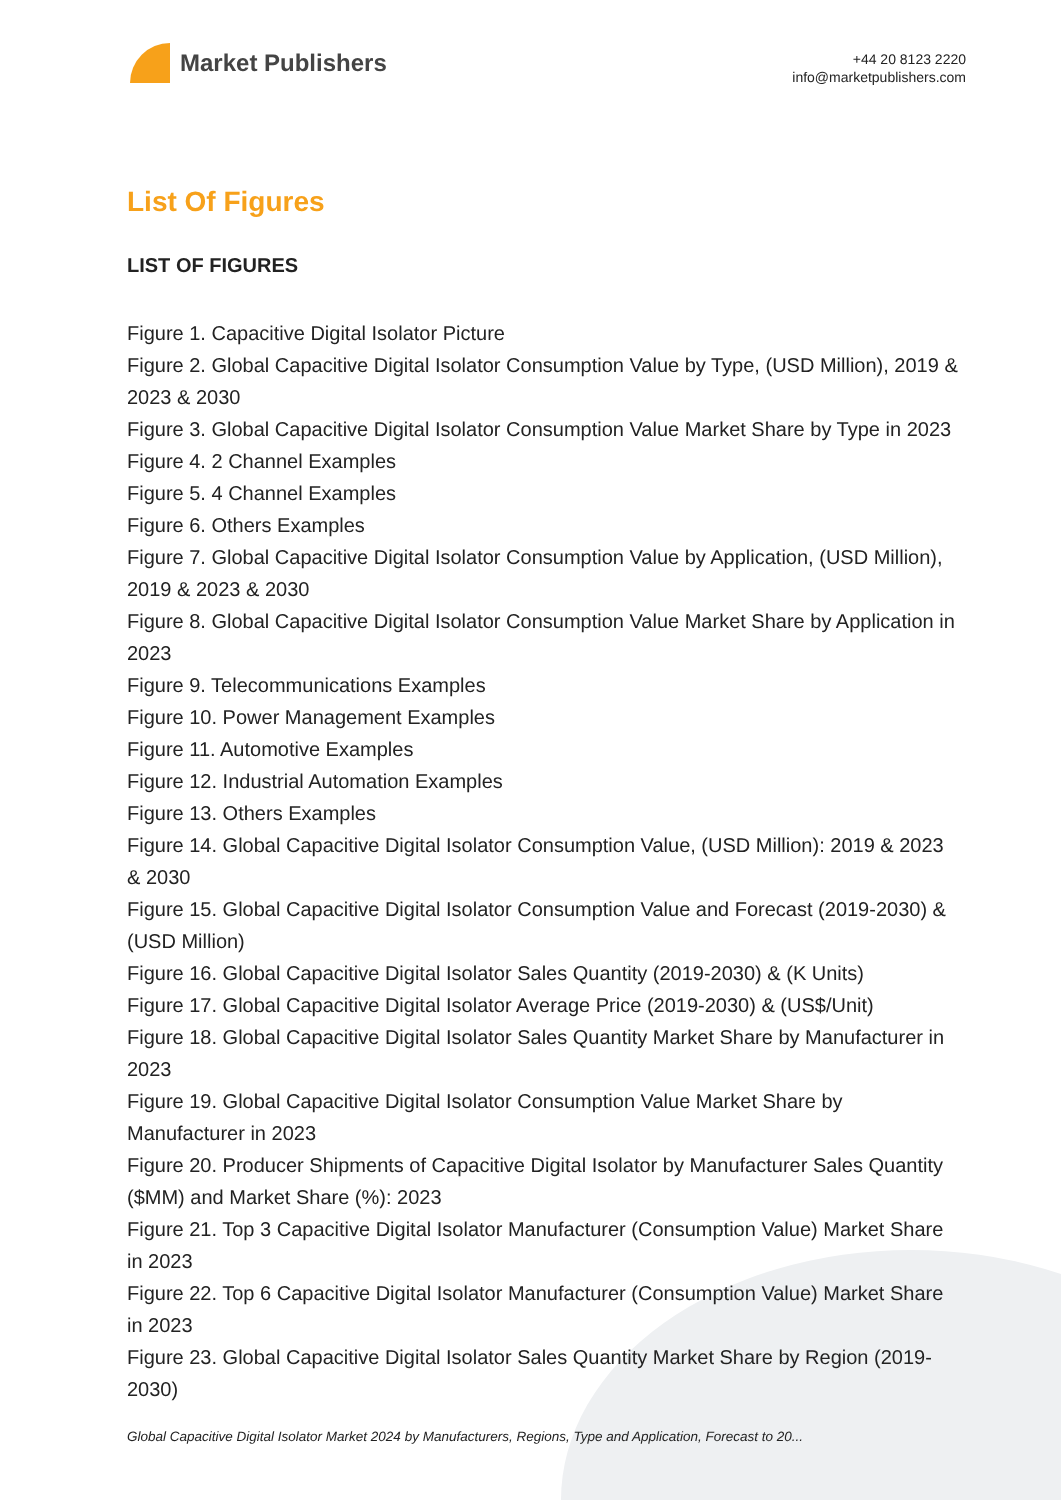Market Publishers
+44 20 8123 2220
info@marketpublishers.com
List Of Figures
LIST OF FIGURES
Figure 1. Capacitive Digital Isolator Picture
Figure 2. Global Capacitive Digital Isolator Consumption Value by Type, (USD Million), 2019 & 2023 & 2030
Figure 3. Global Capacitive Digital Isolator Consumption Value Market Share by Type in 2023
Figure 4. 2 Channel Examples
Figure 5. 4 Channel Examples
Figure 6. Others Examples
Figure 7. Global Capacitive Digital Isolator Consumption Value by Application, (USD Million), 2019 & 2023 & 2030
Figure 8. Global Capacitive Digital Isolator Consumption Value Market Share by Application in 2023
Figure 9. Telecommunications Examples
Figure 10. Power Management Examples
Figure 11. Automotive Examples
Figure 12. Industrial Automation Examples
Figure 13. Others Examples
Figure 14. Global Capacitive Digital Isolator Consumption Value, (USD Million): 2019 & 2023 & 2030
Figure 15. Global Capacitive Digital Isolator Consumption Value and Forecast (2019-2030) & (USD Million)
Figure 16. Global Capacitive Digital Isolator Sales Quantity (2019-2030) & (K Units)
Figure 17. Global Capacitive Digital Isolator Average Price (2019-2030) & (US$/Unit)
Figure 18. Global Capacitive Digital Isolator Sales Quantity Market Share by Manufacturer in 2023
Figure 19. Global Capacitive Digital Isolator Consumption Value Market Share by Manufacturer in 2023
Figure 20. Producer Shipments of Capacitive Digital Isolator by Manufacturer Sales Quantity ($MM) and Market Share (%): 2023
Figure 21. Top 3 Capacitive Digital Isolator Manufacturer (Consumption Value) Market Share in 2023
Figure 22. Top 6 Capacitive Digital Isolator Manufacturer (Consumption Value) Market Share in 2023
Figure 23. Global Capacitive Digital Isolator Sales Quantity Market Share by Region (2019-2030)
Global Capacitive Digital Isolator Market 2024 by Manufacturers, Regions, Type and Application, Forecast to 20...